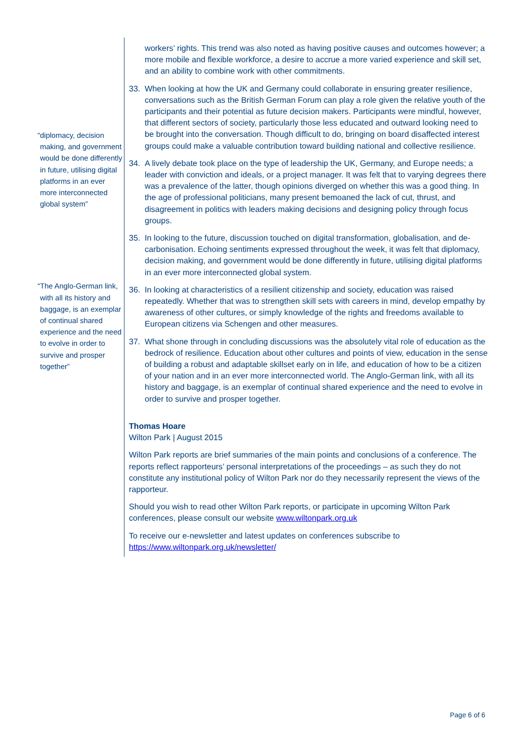“diplomacy, decision making, and government would be done differently in future, utilising digital platforms in an ever more interconnected global system”
“The Anglo-German link, with all its history and baggage, is an exemplar of continual shared experience and the need to evolve in order to survive and prosper together”
workers’ rights. This trend was also noted as having positive causes and outcomes however; a more mobile and flexible workforce, a desire to accrue a more varied experience and skill set, and an ability to combine work with other commitments.
33. When looking at how the UK and Germany could collaborate in ensuring greater resilience, conversations such as the British German Forum can play a role given the relative youth of the participants and their potential as future decision makers. Participants were mindful, however, that different sectors of society, particularly those less educated and outward looking need to be brought into the conversation. Though difficult to do, bringing on board disaffected interest groups could make a valuable contribution toward building national and collective resilience.
34. A lively debate took place on the type of leadership the UK, Germany, and Europe needs; a leader with conviction and ideals, or a project manager. It was felt that to varying degrees there was a prevalence of the latter, though opinions diverged on whether this was a good thing. In the age of professional politicians, many present bemoaned the lack of cut, thrust, and disagreement in politics with leaders making decisions and designing policy through focus groups.
35. In looking to the future, discussion touched on digital transformation, globalisation, and de-carbonisation. Echoing sentiments expressed throughout the week, it was felt that diplomacy, decision making, and government would be done differently in future, utilising digital platforms in an ever more interconnected global system.
36. In looking at characteristics of a resilient citizenship and society, education was raised repeatedly. Whether that was to strengthen skill sets with careers in mind, develop empathy by awareness of other cultures, or simply knowledge of the rights and freedoms available to European citizens via Schengen and other measures.
37. What shone through in concluding discussions was the absolutely vital role of education as the bedrock of resilience. Education about other cultures and points of view, education in the sense of building a robust and adaptable skillset early on in life, and education of how to be a citizen of your nation and in an ever more interconnected world. The Anglo-German link, with all its history and baggage, is an exemplar of continual shared experience and the need to evolve in order to survive and prosper together.
Thomas Hoare
Wilton Park | August 2015
Wilton Park reports are brief summaries of the main points and conclusions of a conference. The reports reflect rapporteurs’ personal interpretations of the proceedings – as such they do not constitute any institutional policy of Wilton Park nor do they necessarily represent the views of the rapporteur.
Should you wish to read other Wilton Park reports, or participate in upcoming Wilton Park conferences, please consult our website www.wiltonpark.org.uk
To receive our e-newsletter and latest updates on conferences subscribe to https://www.wiltonpark.org.uk/newsletter/
Page 6 of 6